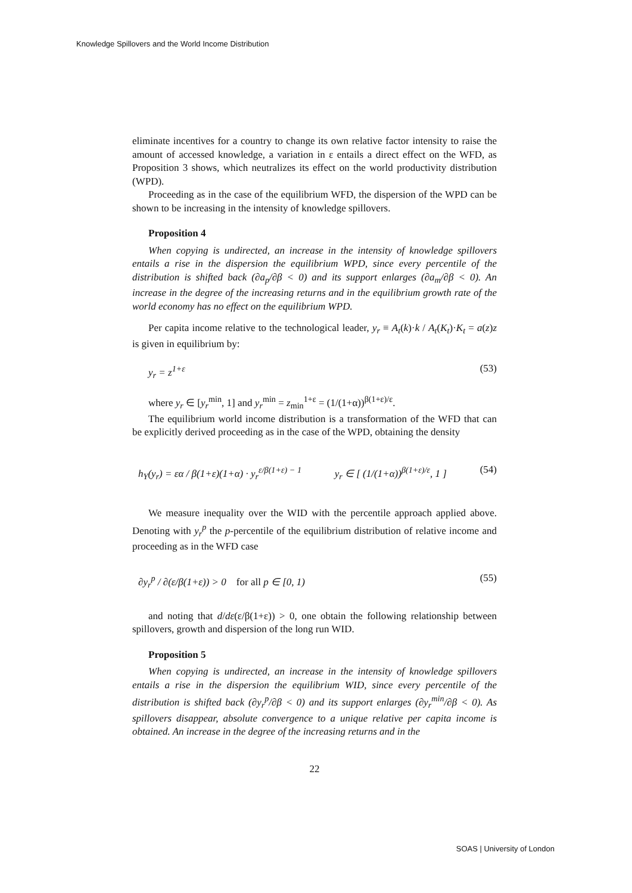Knowledge Spillovers and the World Income Distribution
eliminate incentives for a country to change its own relative factor intensity to raise the amount of accessed knowledge, a variation in ε entails a direct effect on the WFD, as Proposition 3 shows, which neutralizes its effect on the world productivity distribution (WPD).
Proceeding as in the case of the equilibrium WFD, the dispersion of the WPD can be shown to be increasing in the intensity of knowledge spillovers.
Proposition 4
When copying is undirected, an increase in the intensity of knowledge spillovers entails a rise in the dispersion the equilibrium WPD, since every percentile of the distribution is shifted back (∂a<sub>p</sub>/∂β < 0) and its support enlarges (∂a<sub>m</sub>/∂β < 0). An increase in the degree of the increasing returns and in the equilibrium growth rate of the world economy has no effect on the equilibrium WPD.
Per capita income relative to the technological leader, y<sub>r</sub> ≡ A<sub>t</sub>(k)·k / A<sub>t</sub>(K<sub>t</sub>)·K<sub>t</sub> = a(z)z is given in equilibrium by:
y<sub>r</sub> = z<sup>1+ε</sup> (53)
where y<sub>r</sub> ∈ [y<sub>r</sub><sup>min</sup>, 1] and y<sub>r</sub><sup>min</sup> = z<sub>min</sub><sup>1+ε</sup> = (1/(1+α))<sup>β(1+ε)/ε</sup>.
The equilibrium world income distribution is a transformation of the WFD that can be explicitly derived proceeding as in the case of the WPD, obtaining the density
h<sub>Y</sub>(y<sub>r</sub>) = εα / β(1+ε)(1+α) · y<sub>r</sub><sup>ε/β(1+ε) − 1</sup> y<sub>r</sub> ∈ [ (1/(1+α))<sup>β(1+ε)/ε</sup>, 1 ] (54)
We measure inequality over the WID with the percentile approach applied above. Denoting with y<sub>r</sub><sup>p</sup> the p-percentile of the equilibrium distribution of relative income and proceeding as in the WFD case
∂y<sub>r</sub><sup>p</sup> / ∂(ε/β(1+ε)) > 0 for all p ∈ [0, 1) (55)
and noting that d/dε(ε/β(1+ε)) > 0, one obtain the following relationship between spillovers, growth and dispersion of the long run WID.
Proposition 5
When copying is undirected, an increase in the intensity of knowledge spillovers entails a rise in the dispersion the equilibrium WID, since every percentile of the distribution is shifted back (∂y<sub>r</sub><sup>p</sup>/∂β < 0) and its support enlarges (∂y<sub>r</sub><sup>min</sup>/∂β < 0). As spillovers disappear, absolute convergence to a unique relative per capita income is obtained. An increase in the degree of the increasing returns and in the
22
SOAS | University of London